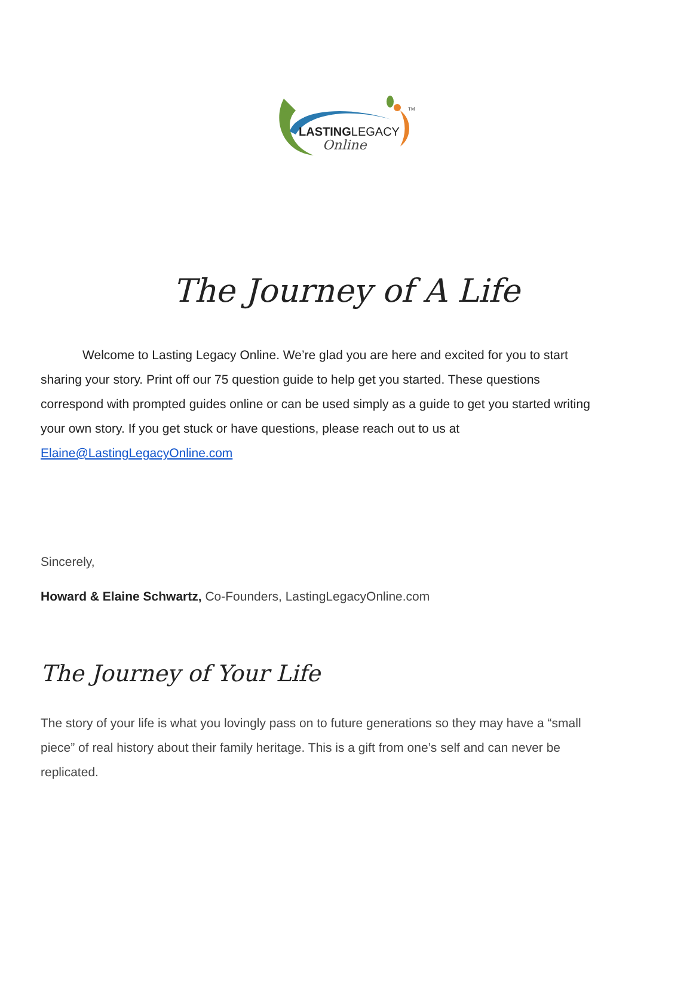LASTINGLEGACY
Online
TM
The Journey of A Life
Welcome to Lasting Legacy Online. We’re glad you are here and excited for you to start sharing your story. Print off our 75 question guide to help get you started. These questions correspond with prompted guides online or can be used simply as a guide to get you started writing your own story. If you get stuck or have questions, please reach out to us at Elaine@LastingLegacyOnline.com
Sincerely,
Howard & Elaine Schwartz, Co-Founders, LastingLegacyOnline.com
The Journey of Your Life
The story of your life is what you lovingly pass on to future generations so they may have a “small piece” of real history about their family heritage. This is a gift from one’s self and can never be replicated.